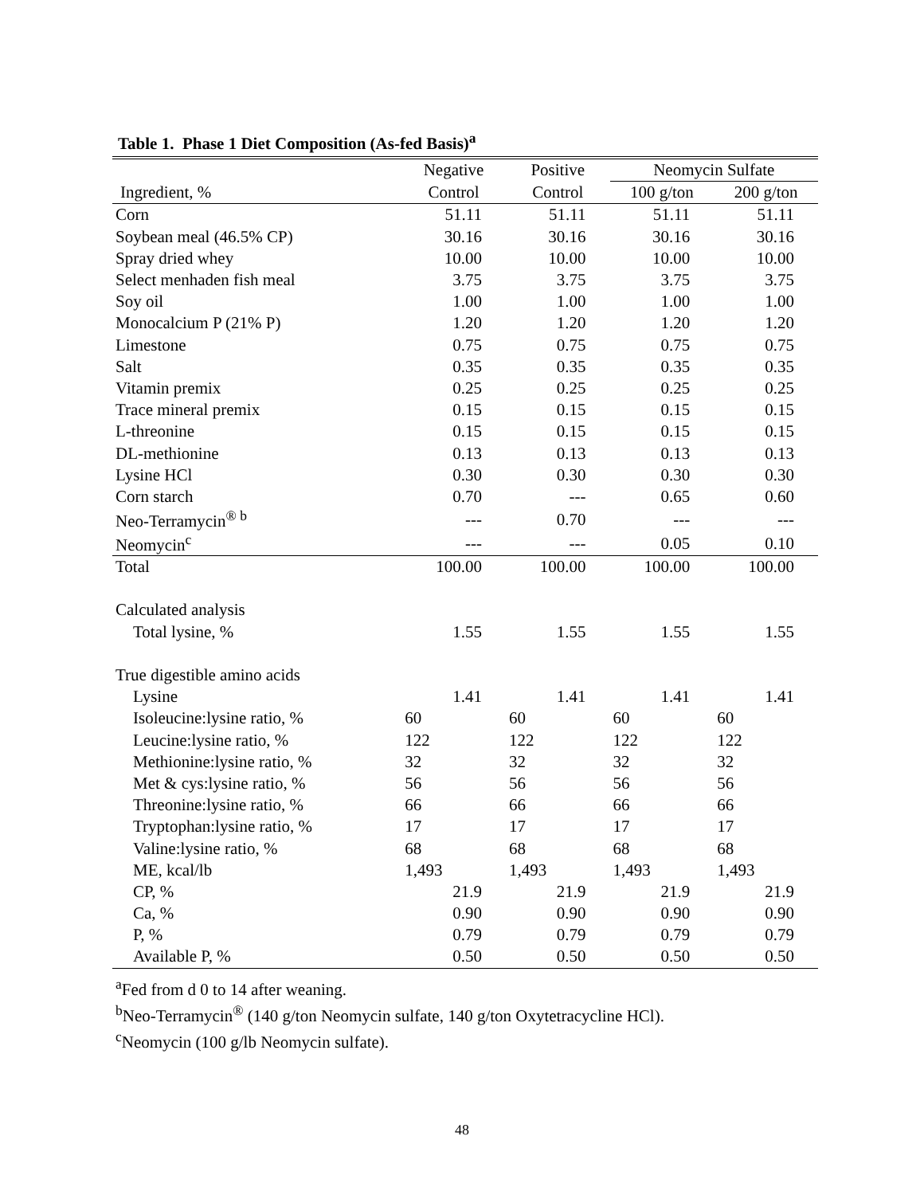Table 1. Phase 1 Diet Composition (As-fed Basis)<sup>a</sup>
| | Negative | Positive | Neomycin Sulfate | |
| --- | --- | --- | --- | --- |
| Ingredient, % | Control | Control | 100 g/ton | 200 g/ton |
| Corn | 51.11 | 51.11 | 51.11 | 51.11 |
| Soybean meal (46.5% CP) | 30.16 | 30.16 | 30.16 | 30.16 |
| Spray dried whey | 10.00 | 10.00 | 10.00 | 10.00 |
| Select menhaden fish meal | 3.75 | 3.75 | 3.75 | 3.75 |
| Soy oil | 1.00 | 1.00 | 1.00 | 1.00 |
| Monocalcium P (21% P) | 1.20 | 1.20 | 1.20 | 1.20 |
| Limestone | 0.75 | 0.75 | 0.75 | 0.75 |
| Salt | 0.35 | 0.35 | 0.35 | 0.35 |
| Vitamin premix | 0.25 | 0.25 | 0.25 | 0.25 |
| Trace mineral premix | 0.15 | 0.15 | 0.15 | 0.15 |
| L-threonine | 0.15 | 0.15 | 0.15 | 0.15 |
| DL-methionine | 0.13 | 0.13 | 0.13 | 0.13 |
| Lysine HCl | 0.30 | 0.30 | 0.30 | 0.30 |
| Corn starch | 0.70 | --- | 0.65 | 0.60 |
| Neo-Terramycin<sup>® b</sup> | --- | 0.70 | --- | --- |
| Neomycin<sup>c</sup> | --- | --- | 0.05 | 0.10 |
| Total | 100.00 | 100.00 | 100.00 | 100.00 |
| Calculated analysis | | | | |
| Total lysine, % | 1.55 | 1.55 | 1.55 | 1.55 |
| True digestible amino acids | | | | |
| Lysine | 1.41 | 1.41 | 1.41 | 1.41 |
| Isoleucine:lysine ratio, % | 60 | 60 | 60 | 60 |
| Leucine:lysine ratio, % | 122 | 122 | 122 | 122 |
| Methionine:lysine ratio, % | 32 | 32 | 32 | 32 |
| Met & cys:lysine ratio, % | 56 | 56 | 56 | 56 |
| Threonine:lysine ratio, % | 66 | 66 | 66 | 66 |
| Tryptophan:lysine ratio, % | 17 | 17 | 17 | 17 |
| Valine:lysine ratio, % | 68 | 68 | 68 | 68 |
| ME, kcal/lb | 1,493 | 1,493 | 1,493 | 1,493 |
| CP, % | 21.9 | 21.9 | 21.9 | 21.9 |
| Ca, % | 0.90 | 0.90 | 0.90 | 0.90 |
| P, % | 0.79 | 0.79 | 0.79 | 0.79 |
| Available P, % | 0.50 | 0.50 | 0.50 | 0.50 |
<sup>a</sup> Fed from d 0 to 14 after weaning.
<sup>b</sup> Neo-Terramycin<sup>®</sup> (140 g/ton Neomycin sulfate, 140 g/ton Oxytetracycline HCl).
<sup>c</sup> Neomycin (100 g/lb Neomycin sulfate).
48